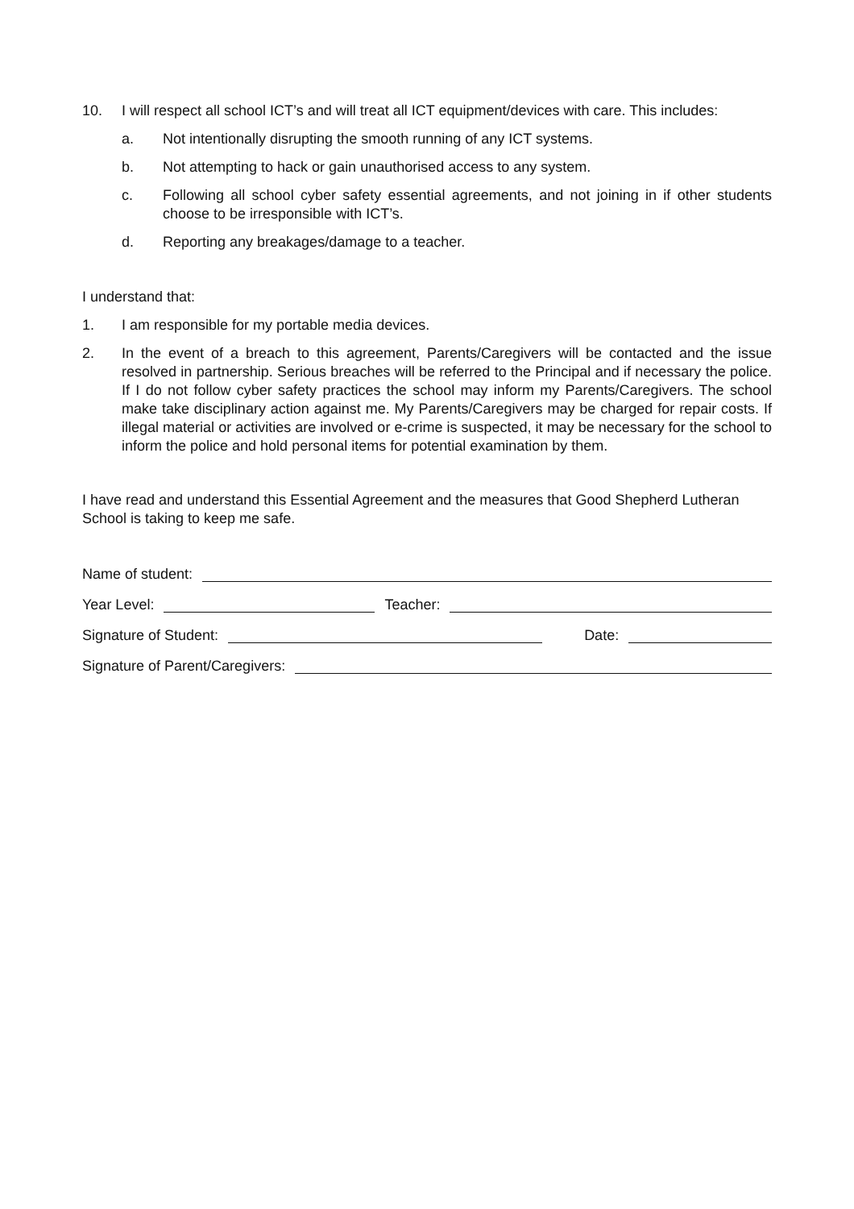10. I will respect all school ICT’s and will treat all ICT equipment/devices with care. This includes:
a. Not intentionally disrupting the smooth running of any ICT systems.
b. Not attempting to hack or gain unauthorised access to any system.
c. Following all school cyber safety essential agreements, and not joining in if other students choose to be irresponsible with ICT’s.
d. Reporting any breakages/damage to a teacher.
I understand that:
1. I am responsible for my portable media devices.
2. In the event of a breach to this agreement, Parents/Caregivers will be contacted and the issue resolved in partnership. Serious breaches will be referred to the Principal and if necessary the police. If I do not follow cyber safety practices the school may inform my Parents/Caregivers. The school make take disciplinary action against me. My Parents/Caregivers may be charged for repair costs. If illegal material or activities are involved or e-crime is suspected, it may be necessary for the school to inform the police and hold personal items for potential examination by them.
I have read and understand this Essential Agreement and the measures that Good Shepherd Lutheran School is taking to keep me safe.
Name of student:
Year Level: Teacher:
Signature of Student: Date:
Signature of Parent/Caregivers: